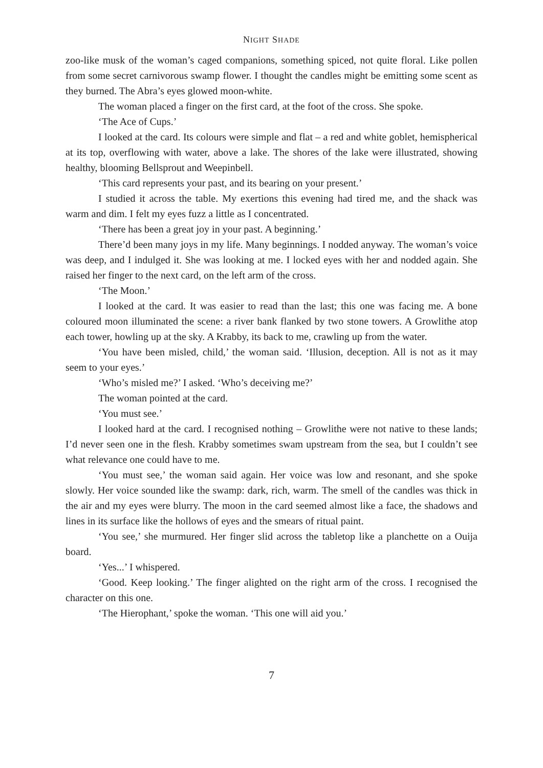NIGHT SHADE
zoo-like musk of the woman’s caged companions, something spiced, not quite floral. Like pollen from some secret carnivorous swamp flower. I thought the candles might be emitting some scent as they burned. The Abra’s eyes glowed moon-white.
The woman placed a finger on the first card, at the foot of the cross. She spoke.
‘The Ace of Cups.’
I looked at the card. Its colours were simple and flat – a red and white goblet, hemispherical at its top, overflowing with water, above a lake. The shores of the lake were illustrated, showing healthy, blooming Bellsprout and Weepinbell.
‘This card represents your past, and its bearing on your present.’
I studied it across the table. My exertions this evening had tired me, and the shack was warm and dim. I felt my eyes fuzz a little as I concentrated.
‘There has been a great joy in your past. A beginning.’
There’d been many joys in my life. Many beginnings. I nodded anyway. The woman’s voice was deep, and I indulged it. She was looking at me. I locked eyes with her and nodded again. She raised her finger to the next card, on the left arm of the cross.
‘The Moon.’
I looked at the card. It was easier to read than the last; this one was facing me. A bone coloured moon illuminated the scene: a river bank flanked by two stone towers. A Growlithe atop each tower, howling up at the sky. A Krabby, its back to me, crawling up from the water.
‘You have been misled, child,’ the woman said. ‘Illusion, deception. All is not as it may seem to your eyes.’
‘Who’s misled me?’ I asked. ‘Who’s deceiving me?’
The woman pointed at the card.
‘You must see.’
I looked hard at the card. I recognised nothing – Growlithe were not native to these lands; I’d never seen one in the flesh. Krabby sometimes swam upstream from the sea, but I couldn’t see what relevance one could have to me.
‘You must see,’ the woman said again. Her voice was low and resonant, and she spoke slowly. Her voice sounded like the swamp: dark, rich, warm. The smell of the candles was thick in the air and my eyes were blurry. The moon in the card seemed almost like a face, the shadows and lines in its surface like the hollows of eyes and the smears of ritual paint.
‘You see,’ she murmured. Her finger slid across the tabletop like a planchette on a Ouija board.
‘Yes...’ I whispered.
‘Good. Keep looking.’ The finger alighted on the right arm of the cross. I recognised the character on this one.
‘The Hierophant,’ spoke the woman. ‘This one will aid you.’
7